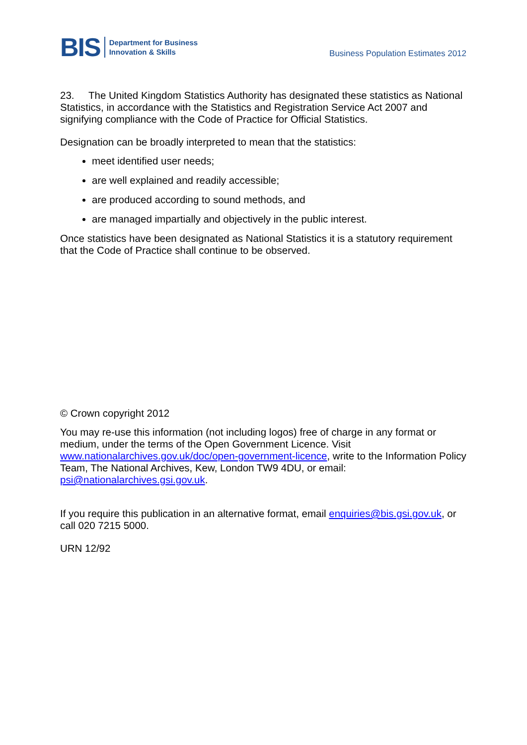BIS Department for Business
Innovation & Skills
Business Population Estimates 2012
23. The United Kingdom Statistics Authority has designated these statistics as National Statistics, in accordance with the Statistics and Registration Service Act 2007 and signifying compliance with the Code of Practice for Official Statistics.
Designation can be broadly interpreted to mean that the statistics:
meet identified user needs;
are well explained and readily accessible;
are produced according to sound methods, and
are managed impartially and objectively in the public interest.
Once statistics have been designated as National Statistics it is a statutory requirement that the Code of Practice shall continue to be observed.
© Crown copyright 2012
You may re-use this information (not including logos) free of charge in any format or medium, under the terms of the Open Government Licence. Visit www.nationalarchives.gov.uk/doc/open-government-licence, write to the Information Policy Team, The National Archives, Kew, London TW9 4DU, or email: psi@nationalarchives.gsi.gov.uk.
If you require this publication in an alternative format, email enquiries@bis.gsi.gov.uk, or call 020 7215 5000.
URN 12/92